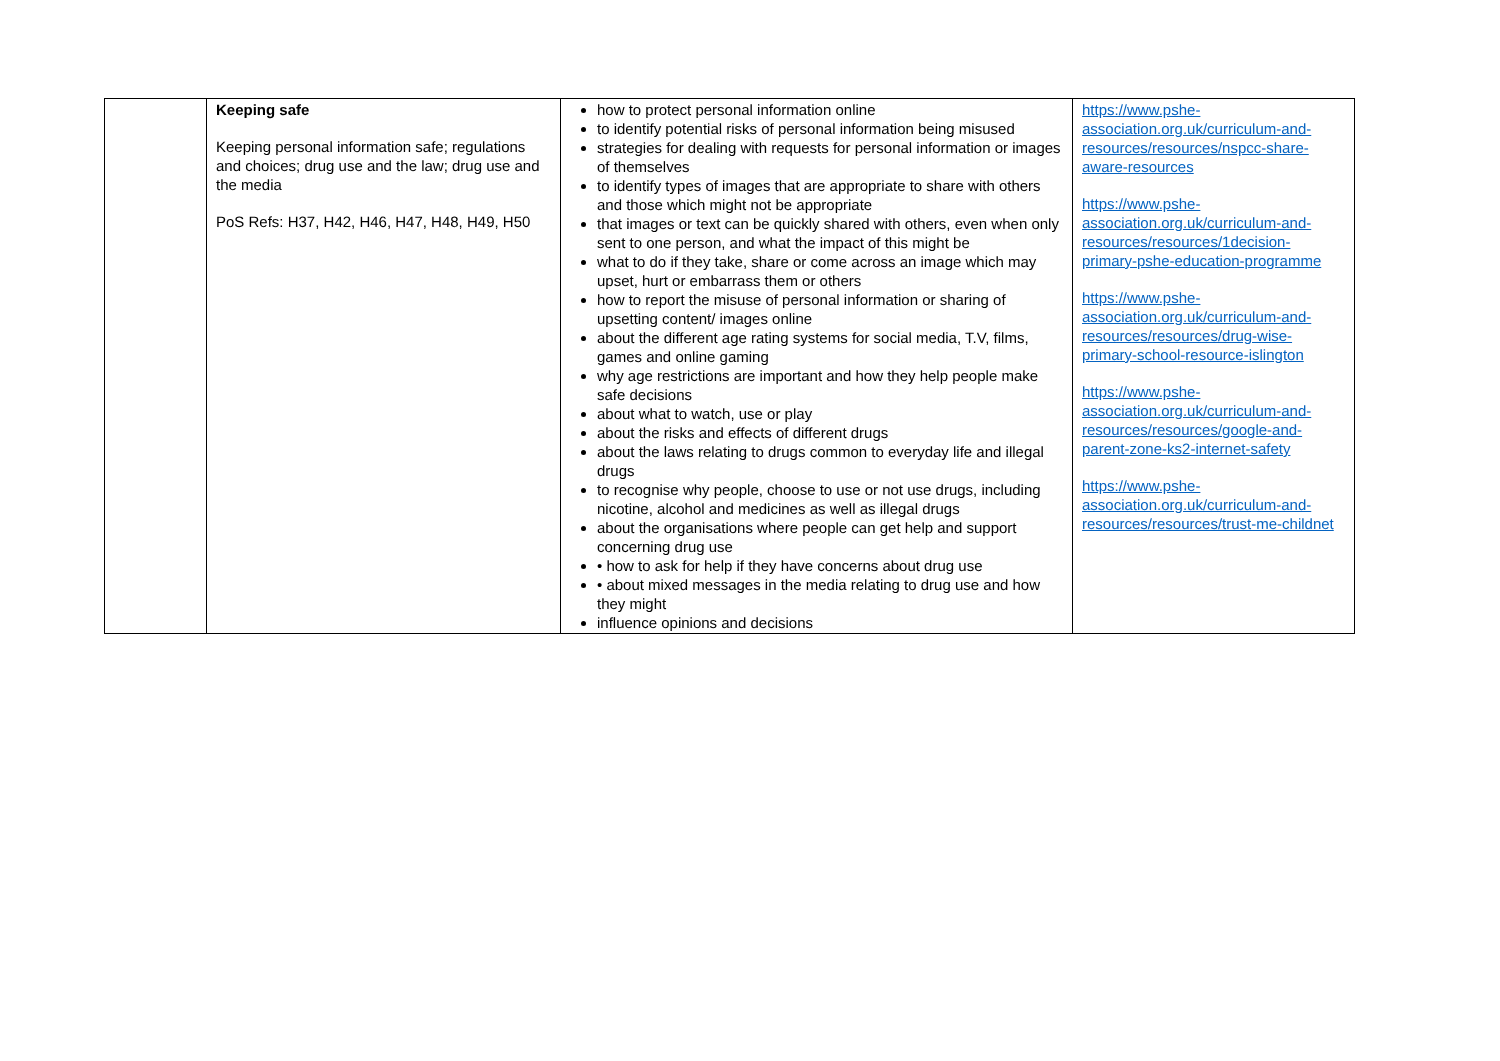| | Keeping safe Keeping personal information safe; regulations and choices; drug use and the law; drug use and the media PoS Refs: H37, H42, H46, H47, H48, H49, H50 | how to protect personal information online to identify potential risks of personal information being misused strategies for dealing with requests for personal information or images of themselves to identify types of images that are appropriate to share with others and those which might not be appropriate that images or text can be quickly shared with others, even when only sent to one person, and what the impact of this might be what to do if they take, share or come across an image which may upset, hurt or embarrass them or others how to report the misuse of personal information or sharing of upsetting content/ images online about the different age rating systems for social media, T.V, films, games and online gaming why age restrictions are important and how they help people make safe decisions about what to watch, use or play about the risks and effects of different drugs about the laws relating to drugs common to everyday life and illegal drugs to recognise why people, choose to use or not use drugs, including nicotine, alcohol and medicines as well as illegal drugs about the organisations where people can get help and support concerning drug use • how to ask for help if they have concerns about drug use • about mixed messages in the media relating to drug use and how they might influence opinions and decisions | https://www.pshe-association.org.uk/curriculum-and-resources/resources/nspcc-share-aware-resources https://www.pshe-association.org.uk/curriculum-and-resources/resources/1decision-primary-pshe-education-programme https://www.pshe-association.org.uk/curriculum-and-resources/resources/drug-wise-primary-school-resource-islington https://www.pshe-association.org.uk/curriculum-and-resources/resources/google-and-parent-zone-ks2-internet-safety https://www.pshe-association.org.uk/curriculum-and-resources/resources/trust-me-childnet |